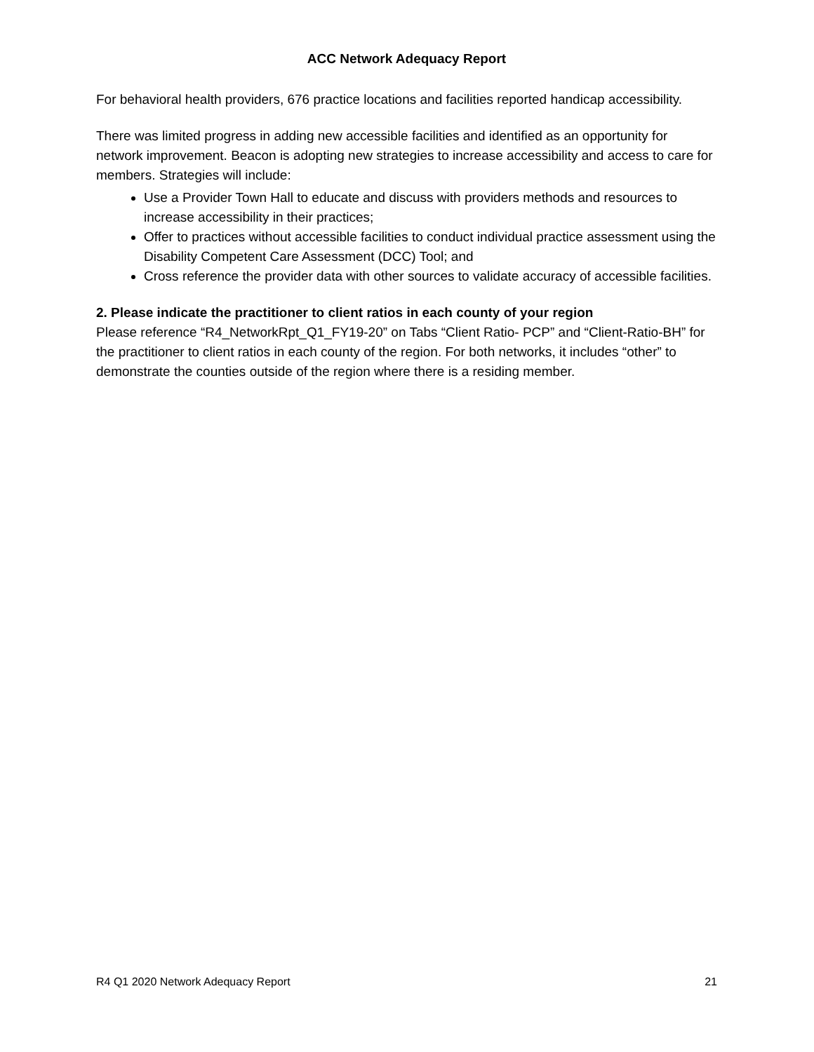ACC Network Adequacy Report
For behavioral health providers, 676 practice locations and facilities reported handicap accessibility.
There was limited progress in adding new accessible facilities and identified as an opportunity for network improvement. Beacon is adopting new strategies to increase accessibility and access to care for members. Strategies will include:
Use a Provider Town Hall to educate and discuss with providers methods and resources to increase accessibility in their practices;
Offer to practices without accessible facilities to conduct individual practice assessment using the Disability Competent Care Assessment (DCC) Tool; and
Cross reference the provider data with other sources to validate accuracy of accessible facilities.
2. Please indicate the practitioner to client ratios in each county of your region
Please reference “R4_NetworkRpt_Q1_FY19-20” on Tabs “Client Ratio- PCP” and “Client-Ratio-BH” for the practitioner to client ratios in each county of the region. For both networks, it includes “other” to demonstrate the counties outside of the region where there is a residing member.
R4 Q1 2020 Network Adequacy Report 21